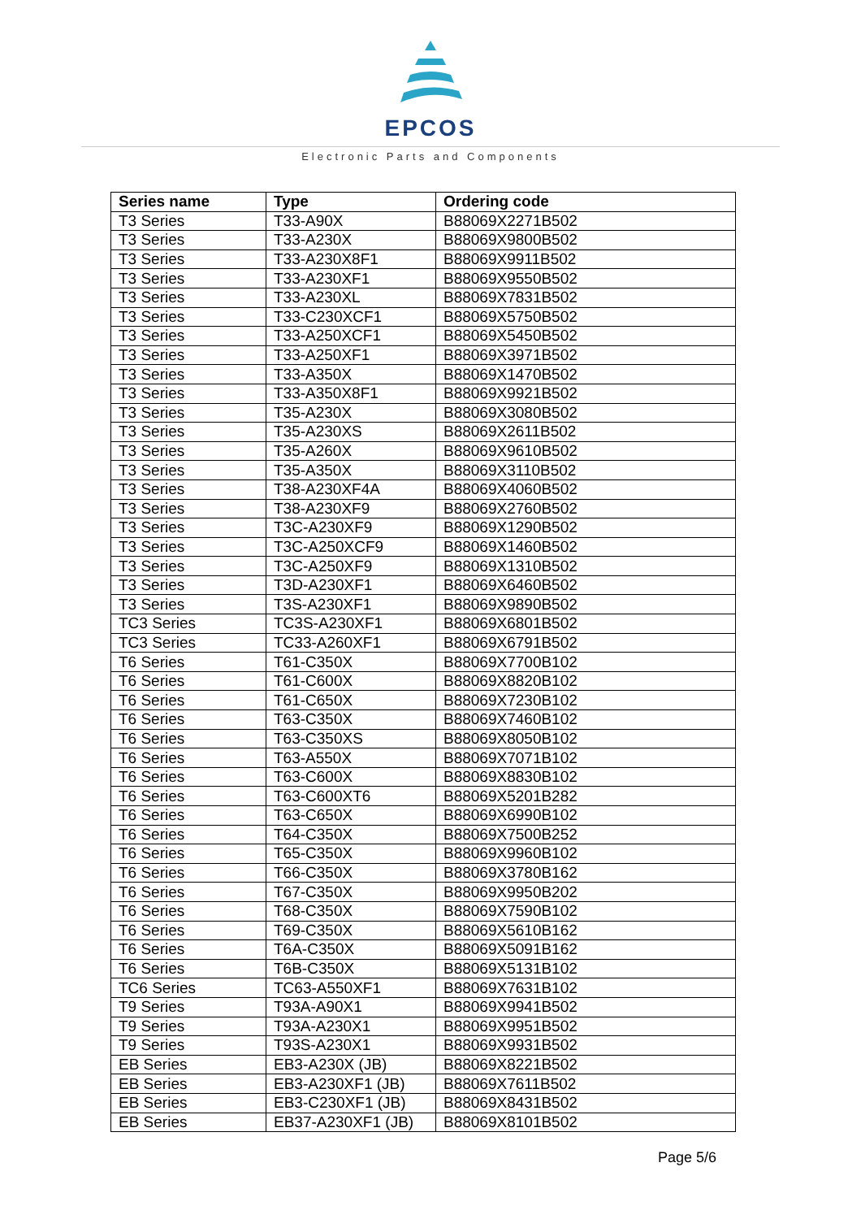EPCOS
Electronic Parts and Components
| Series name | Type | Ordering code |
| --- | --- | --- |
| T3 Series | T33-A90X | B88069X2271B502 |
| T3 Series | T33-A230X | B88069X9800B502 |
| T3 Series | T33-A230X8F1 | B88069X9911B502 |
| T3 Series | T33-A230XF1 | B88069X9550B502 |
| T3 Series | T33-A230XL | B88069X7831B502 |
| T3 Series | T33-C230XCF1 | B88069X5750B502 |
| T3 Series | T33-A250XCF1 | B88069X5450B502 |
| T3 Series | T33-A250XF1 | B88069X3971B502 |
| T3 Series | T33-A350X | B88069X1470B502 |
| T3 Series | T33-A350X8F1 | B88069X9921B502 |
| T3 Series | T35-A230X | B88069X3080B502 |
| T3 Series | T35-A230XS | B88069X2611B502 |
| T3 Series | T35-A260X | B88069X9610B502 |
| T3 Series | T35-A350X | B88069X3110B502 |
| T3 Series | T38-A230XF4A | B88069X4060B502 |
| T3 Series | T38-A230XF9 | B88069X2760B502 |
| T3 Series | T3C-A230XF9 | B88069X1290B502 |
| T3 Series | T3C-A250XCF9 | B88069X1460B502 |
| T3 Series | T3C-A250XF9 | B88069X1310B502 |
| T3 Series | T3D-A230XF1 | B88069X6460B502 |
| T3 Series | T3S-A230XF1 | B88069X9890B502 |
| TC3 Series | TC3S-A230XF1 | B88069X6801B502 |
| TC3 Series | TC33-A260XF1 | B88069X6791B502 |
| T6 Series | T61-C350X | B88069X7700B102 |
| T6 Series | T61-C600X | B88069X8820B102 |
| T6 Series | T61-C650X | B88069X7230B102 |
| T6 Series | T63-C350X | B88069X7460B102 |
| T6 Series | T63-C350XS | B88069X8050B102 |
| T6 Series | T63-A550X | B88069X7071B102 |
| T6 Series | T63-C600X | B88069X8830B102 |
| T6 Series | T63-C600XT6 | B88069X5201B282 |
| T6 Series | T63-C650X | B88069X6990B102 |
| T6 Series | T64-C350X | B88069X7500B252 |
| T6 Series | T65-C350X | B88069X9960B102 |
| T6 Series | T66-C350X | B88069X3780B162 |
| T6 Series | T67-C350X | B88069X9950B202 |
| T6 Series | T68-C350X | B88069X7590B102 |
| T6 Series | T69-C350X | B88069X5610B162 |
| T6 Series | T6A-C350X | B88069X5091B162 |
| T6 Series | T6B-C350X | B88069X5131B102 |
| TC6 Series | TC63-A550XF1 | B88069X7631B102 |
| T9 Series | T93A-A90X1 | B88069X9941B502 |
| T9 Series | T93A-A230X1 | B88069X9951B502 |
| T9 Series | T93S-A230X1 | B88069X9931B502 |
| EB Series | EB3-A230X (JB) | B88069X8221B502 |
| EB Series | EB3-A230XF1 (JB) | B88069X7611B502 |
| EB Series | EB3-C230XF1 (JB) | B88069X8431B502 |
| EB Series | EB37-A230XF1 (JB) | B88069X8101B502 |
Page 5/6